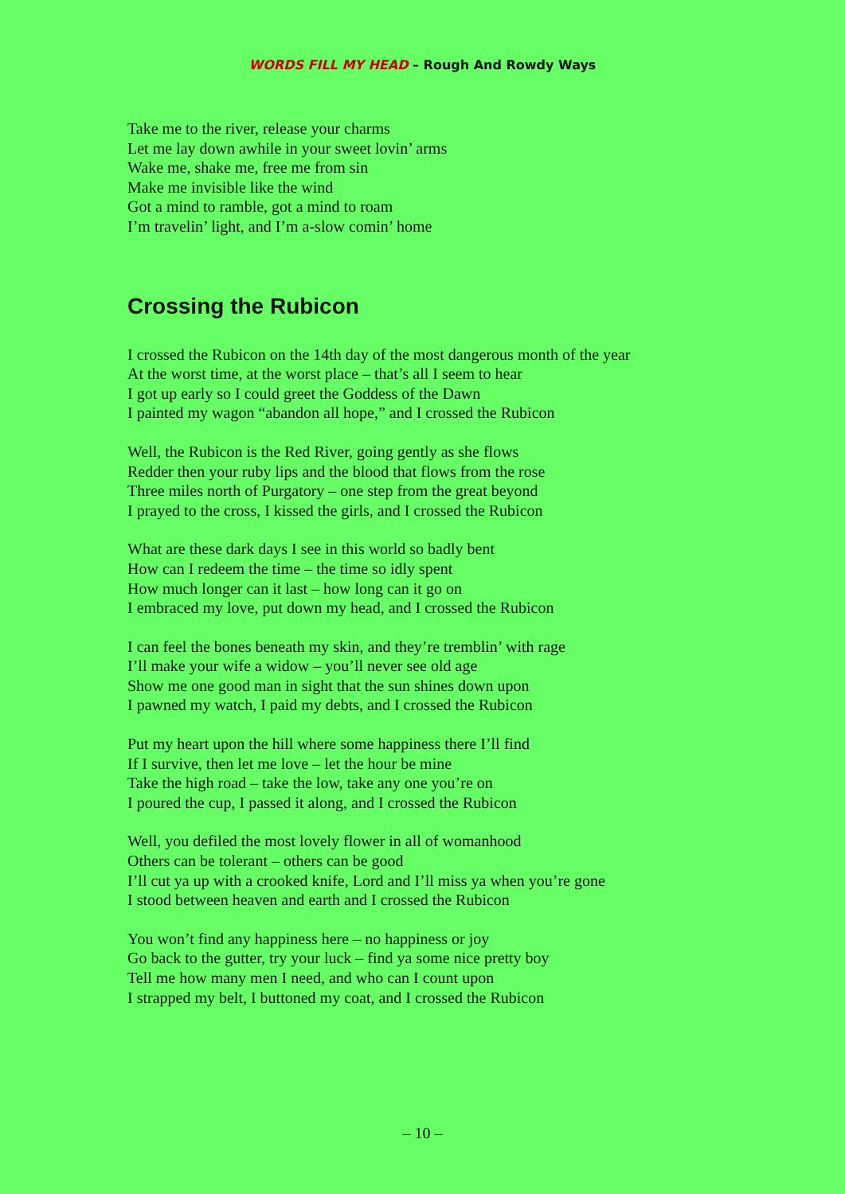WORDS FILL MY HEAD – Rough And Rowdy Ways
Take me to the river, release your charms
Let me lay down awhile in your sweet lovin’ arms
Wake me, shake me, free me from sin
Make me invisible like the wind
Got a mind to ramble, got a mind to roam
I’m travelin’ light, and I’m a-slow comin’ home
Crossing the Rubicon
I crossed the Rubicon on the 14th day of the most dangerous month of the year
At the worst time, at the worst place – that’s all I seem to hear
I got up early so I could greet the Goddess of the Dawn
I painted my wagon “abandon all hope,” and I crossed the Rubicon
Well, the Rubicon is the Red River, going gently as she flows
Redder then your ruby lips and the blood that flows from the rose
Three miles north of Purgatory – one step from the great beyond
I prayed to the cross, I kissed the girls, and I crossed the Rubicon
What are these dark days I see in this world so badly bent
How can I redeem the time – the time so idly spent
How much longer can it last – how long can it go on
I embraced my love, put down my head, and I crossed the Rubicon
I can feel the bones beneath my skin, and they’re tremblin’ with rage
I’ll make your wife a widow – you’ll never see old age
Show me one good man in sight that the sun shines down upon
I pawned my watch, I paid my debts, and I crossed the Rubicon
Put my heart upon the hill where some happiness there I’ll find
If I survive, then let me love – let the hour be mine
Take the high road – take the low, take any one you’re on
I poured the cup, I passed it along, and I crossed the Rubicon
Well, you defiled the most lovely flower in all of womanhood
Others can be tolerant – others can be good
I’ll cut ya up with a crooked knife, Lord and I’ll miss ya when you’re gone
I stood between heaven and earth and I crossed the Rubicon
You won’t find any happiness here – no happiness or joy
Go back to the gutter, try your luck – find ya some nice pretty boy
Tell me how many men I need, and who can I count upon
I strapped my belt, I buttoned my coat, and I crossed the Rubicon
– 10 –